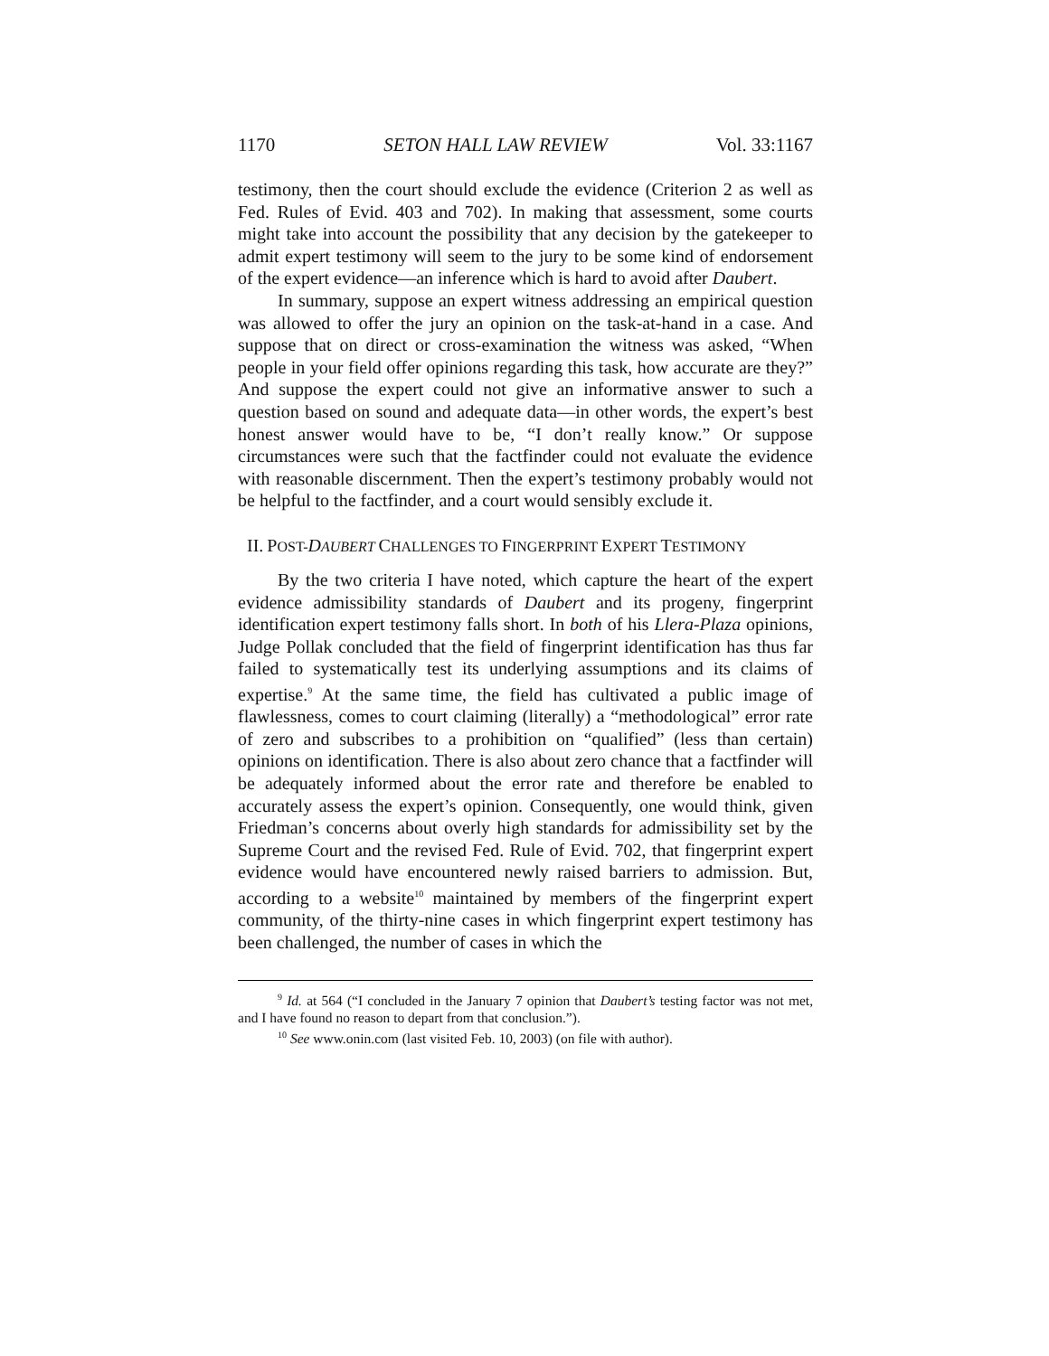1170 SETON HALL LAW REVIEW Vol. 33:1167
testimony, then the court should exclude the evidence (Criterion 2 as well as Fed. Rules of Evid. 403 and 702). In making that assessment, some courts might take into account the possibility that any decision by the gatekeeper to admit expert testimony will seem to the jury to be some kind of endorsement of the expert evidence—an inference which is hard to avoid after Daubert.
In summary, suppose an expert witness addressing an empirical question was allowed to offer the jury an opinion on the task-at-hand in a case. And suppose that on direct or cross-examination the witness was asked, “When people in your field offer opinions regarding this task, how accurate are they?” And suppose the expert could not give an informative answer to such a question based on sound and adequate data—in other words, the expert’s best honest answer would have to be, “I don’t really know.” Or suppose circumstances were such that the factfinder could not evaluate the evidence with reasonable discernment. Then the expert’s testimony probably would not be helpful to the factfinder, and a court would sensibly exclude it.
II. POST-DAUBERT CHALLENGES TO FINGERPRINT EXPERT TESTIMONY
By the two criteria I have noted, which capture the heart of the expert evidence admissibility standards of Daubert and its progeny, fingerprint identification expert testimony falls short. In both of his Llera-Plaza opinions, Judge Pollak concluded that the field of fingerprint identification has thus far failed to systematically test its underlying assumptions and its claims of expertise.<sup>9</sup> At the same time, the field has cultivated a public image of flawlessness, comes to court claiming (literally) a “methodological” error rate of zero and subscribes to a prohibition on “qualified” (less than certain) opinions on identification. There is also about zero chance that a factfinder will be adequately informed about the error rate and therefore be enabled to accurately assess the expert’s opinion. Consequently, one would think, given Friedman’s concerns about overly high standards for admissibility set by the Supreme Court and the revised Fed. Rule of Evid. 702, that fingerprint expert evidence would have encountered newly raised barriers to admission. But, according to a website<sup>10</sup> maintained by members of the fingerprint expert community, of the thirty-nine cases in which fingerprint expert testimony has been challenged, the number of cases in which the
<sup>9</sup> Id. at 564 (“I concluded in the January 7 opinion that Daubert’s testing factor was not met, and I have found no reason to depart from that conclusion.”).
<sup>10</sup> See www.onin.com (last visited Feb. 10, 2003) (on file with author).